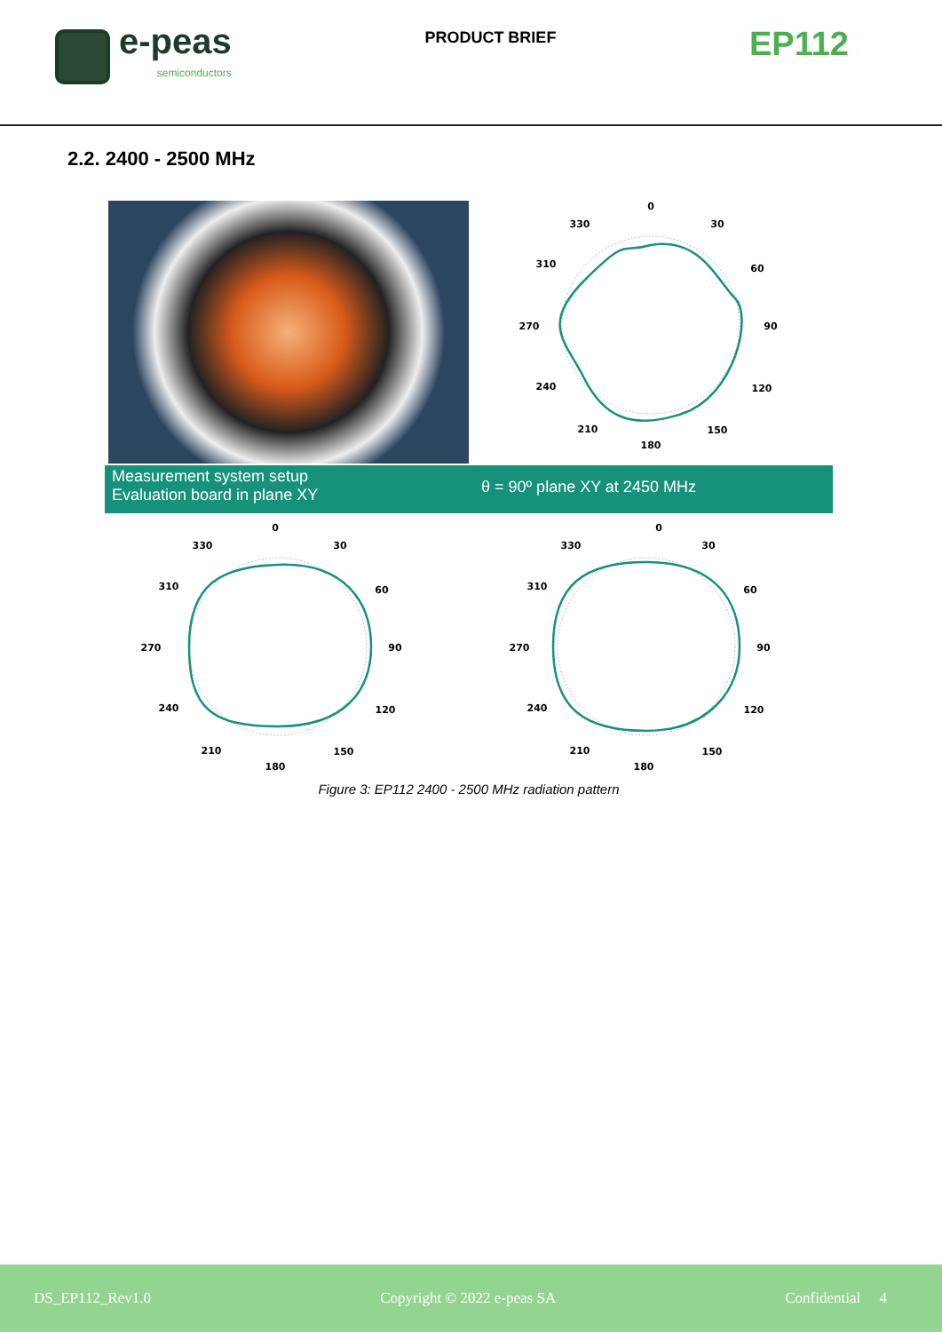e-peas
semiconductors
PRODUCT BRIEF
EP112
2.2. 2400 - 2500 MHz
0
30
330
60
310
90
270
120
240
150
210
180
Measurement system setup
Evaluation board in plane XY
θ = 90º plane XY at 2450 MHz
0
30
330
60
310
90
270
120
240
150
210
180
0
30
330
60
310
90
270
120
240
150
210
180
Figure 3: EP112 2400 - 2500 MHz radiation pattern
DS_EP112_Rev1.0 Copyright © 2022 e-peas SA Confidential 4